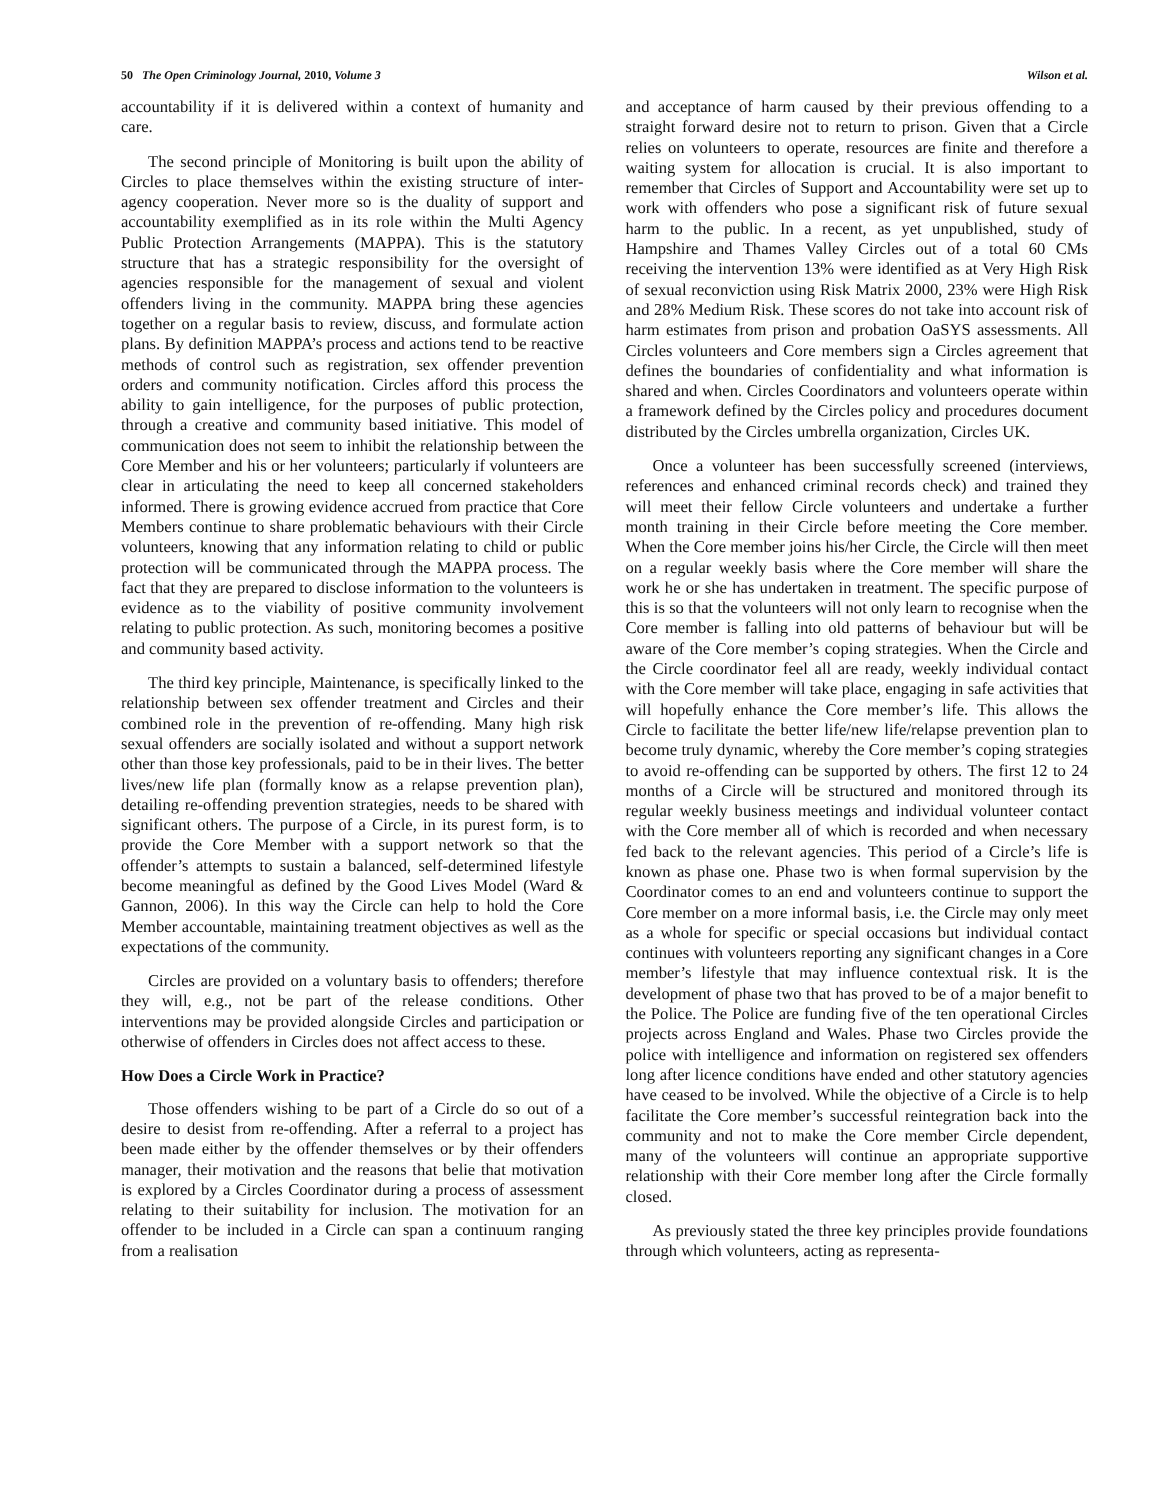50 The Open Criminology Journal, 2010, Volume 3 Wilson et al.
accountability if it is delivered within a context of humanity and care.
The second principle of Monitoring is built upon the ability of Circles to place themselves within the existing structure of inter-agency cooperation. Never more so is the duality of support and accountability exemplified as in its role within the Multi Agency Public Protection Arrangements (MAPPA). This is the statutory structure that has a strategic responsibility for the oversight of agencies responsible for the management of sexual and violent offenders living in the community. MAPPA bring these agencies together on a regular basis to review, discuss, and formulate action plans. By definition MAPPA’s process and actions tend to be reactive methods of control such as registration, sex offender prevention orders and community notification. Circles afford this process the ability to gain intelligence, for the purposes of public protection, through a creative and community based initiative. This model of communication does not seem to inhibit the relationship between the Core Member and his or her volunteers; particularly if volunteers are clear in articulating the need to keep all concerned stakeholders informed. There is growing evidence accrued from practice that Core Members continue to share problematic behaviours with their Circle volunteers, knowing that any information relating to child or public protection will be communicated through the MAPPA process. The fact that they are prepared to disclose information to the volunteers is evidence as to the viability of positive community involvement relating to public protection. As such, monitoring becomes a positive and community based activity.
The third key principle, Maintenance, is specifically linked to the relationship between sex offender treatment and Circles and their combined role in the prevention of re-offending. Many high risk sexual offenders are socially isolated and without a support network other than those key professionals, paid to be in their lives. The better lives/new life plan (formally know as a relapse prevention plan), detailing re-offending prevention strategies, needs to be shared with significant others. The purpose of a Circle, in its purest form, is to provide the Core Member with a support network so that the offender’s attempts to sustain a balanced, self-determined lifestyle become meaningful as defined by the Good Lives Model (Ward & Gannon, 2006). In this way the Circle can help to hold the Core Member accountable, maintaining treatment objectives as well as the expectations of the community.
Circles are provided on a voluntary basis to offenders; therefore they will, e.g., not be part of the release conditions. Other interventions may be provided alongside Circles and participation or otherwise of offenders in Circles does not affect access to these.
How Does a Circle Work in Practice?
Those offenders wishing to be part of a Circle do so out of a desire to desist from re-offending. After a referral to a project has been made either by the offender themselves or by their offenders manager, their motivation and the reasons that belie that motivation is explored by a Circles Coordinator during a process of assessment relating to their suitability for inclusion. The motivation for an offender to be included in a Circle can span a continuum ranging from a realisation
and acceptance of harm caused by their previous offending to a straight forward desire not to return to prison. Given that a Circle relies on volunteers to operate, resources are finite and therefore a waiting system for allocation is crucial. It is also important to remember that Circles of Support and Accountability were set up to work with offenders who pose a significant risk of future sexual harm to the public. In a recent, as yet unpublished, study of Hampshire and Thames Valley Circles out of a total 60 CMs receiving the intervention 13% were identified as at Very High Risk of sexual reconviction using Risk Matrix 2000, 23% were High Risk and 28% Medium Risk. These scores do not take into account risk of harm estimates from prison and probation OaSYS assessments. All Circles volunteers and Core members sign a Circles agreement that defines the boundaries of confidentiality and what information is shared and when. Circles Coordinators and volunteers operate within a framework defined by the Circles policy and procedures document distributed by the Circles umbrella organization, Circles UK.
Once a volunteer has been successfully screened (interviews, references and enhanced criminal records check) and trained they will meet their fellow Circle volunteers and undertake a further month training in their Circle before meeting the Core member. When the Core member joins his/her Circle, the Circle will then meet on a regular weekly basis where the Core member will share the work he or she has undertaken in treatment. The specific purpose of this is so that the volunteers will not only learn to recognise when the Core member is falling into old patterns of behaviour but will be aware of the Core member’s coping strategies. When the Circle and the Circle coordinator feel all are ready, weekly individual contact with the Core member will take place, engaging in safe activities that will hopefully enhance the Core member’s life. This allows the Circle to facilitate the better life/new life/relapse prevention plan to become truly dynamic, whereby the Core member’s coping strategies to avoid re-offending can be supported by others. The first 12 to 24 months of a Circle will be structured and monitored through its regular weekly business meetings and individual volunteer contact with the Core member all of which is recorded and when necessary fed back to the relevant agencies. This period of a Circle’s life is known as phase one. Phase two is when formal supervision by the Coordinator comes to an end and volunteers continue to support the Core member on a more informal basis, i.e. the Circle may only meet as a whole for specific or special occasions but individual contact continues with volunteers reporting any significant changes in a Core member’s lifestyle that may influence contextual risk. It is the development of phase two that has proved to be of a major benefit to the Police. The Police are funding five of the ten operational Circles projects across England and Wales. Phase two Circles provide the police with intelligence and information on registered sex offenders long after licence conditions have ended and other statutory agencies have ceased to be involved. While the objective of a Circle is to help facilitate the Core member’s successful reintegration back into the community and not to make the Core member Circle dependent, many of the volunteers will continue an appropriate supportive relationship with their Core member long after the Circle formally closed.
As previously stated the three key principles provide foundations through which volunteers, acting as representa-